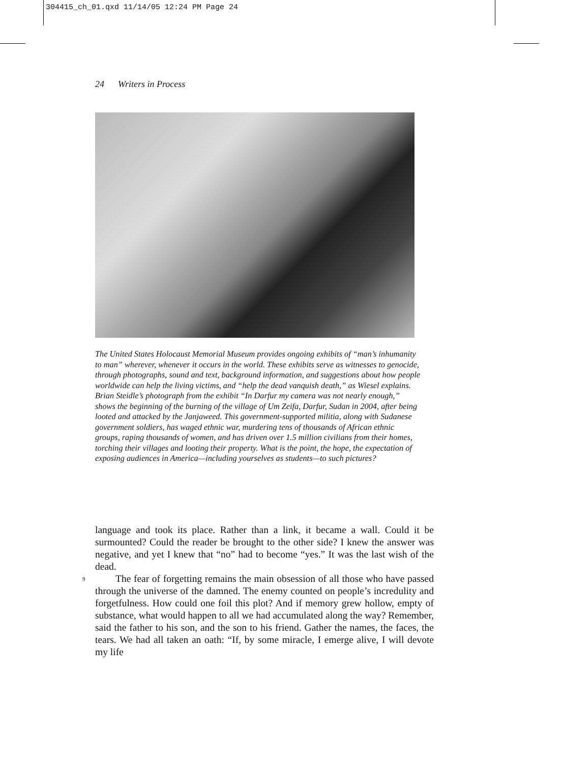304415_ch_01.qxd 11/14/05 12:24 PM Page 24
24 Writers in Process
The United States Holocaust Memorial Museum provides ongoing exhibits of “man’s inhumanity to man” wherever, whenever it occurs in the world. These exhibits serve as witnesses to genocide, through photographs, sound and text, background information, and suggestions about how people worldwide can help the living victims, and “help the dead vanquish death,” as Wiesel explains. Brian Steidle’s photograph from the exhibit “In Darfur my camera was not nearly enough,” shows the beginning of the burning of the village of Um Zeifa, Darfur, Sudan in 2004, after being looted and attacked by the Janjaweed. This government-supported militia, along with Sudanese government soldiers, has waged ethnic war, murdering tens of thousands of African ethnic groups, raping thousands of women, and has driven over 1.5 million civilians from their homes, torching their villages and looting their property. What is the point, the hope, the expectation of exposing audiences in America—including yourselves as students—to such pictures?
language and took its place. Rather than a link, it became a wall. Could it be surmounted? Could the reader be brought to the other side? I knew the answer was negative, and yet I knew that “no” had to become “yes.” It was the last wish of the dead.
9 The fear of forgetting remains the main obsession of all those who have passed through the universe of the damned. The enemy counted on people’s incredulity and forgetfulness. How could one foil this plot? And if memory grew hollow, empty of substance, what would happen to all we had accumulated along the way? Remember, said the father to his son, and the son to his friend. Gather the names, the faces, the tears. We had all taken an oath: “If, by some miracle, I emerge alive, I will devote my life